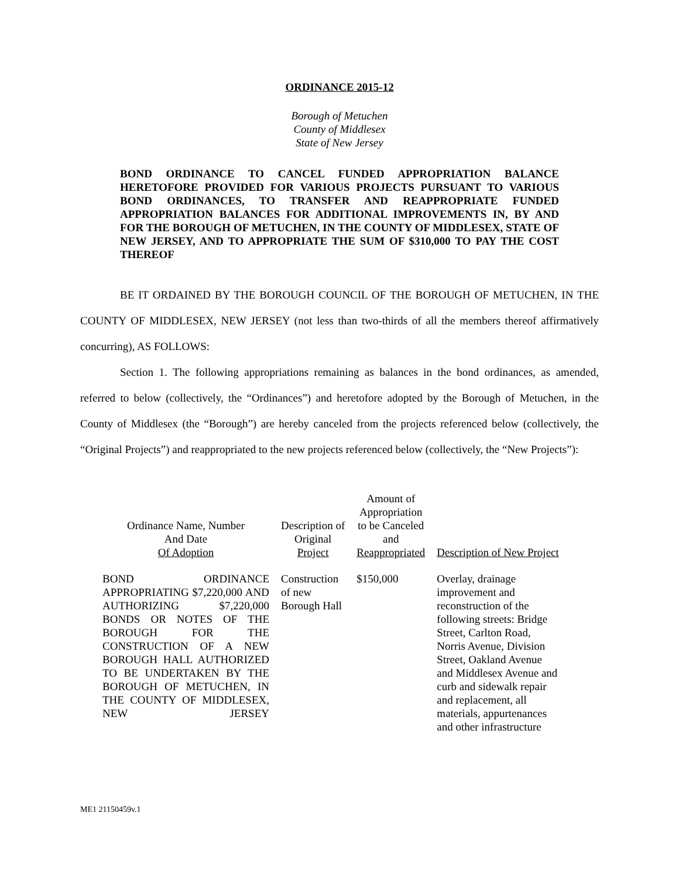ORDINANCE 2015-12
Borough of Metuchen
County of Middlesex
State of New Jersey
BOND ORDINANCE TO CANCEL FUNDED APPROPRIATION BALANCE HERETOFORE PROVIDED FOR VARIOUS PROJECTS PURSUANT TO VARIOUS BOND ORDINANCES, TO TRANSFER AND REAPPROPRIATE FUNDED APPROPRIATION BALANCES FOR ADDITIONAL IMPROVEMENTS IN, BY AND FOR THE BOROUGH OF METUCHEN, IN THE COUNTY OF MIDDLESEX, STATE OF NEW JERSEY, AND TO APPROPRIATE THE SUM OF $310,000 TO PAY THE COST THEREOF
BE IT ORDAINED BY THE BOROUGH COUNCIL OF THE BOROUGH OF METUCHEN, IN THE COUNTY OF MIDDLESEX, NEW JERSEY (not less than two-thirds of all the members thereof affirmatively concurring), AS FOLLOWS:
Section 1. The following appropriations remaining as balances in the bond ordinances, as amended, referred to below (collectively, the “Ordinances”) and heretofore adopted by the Borough of Metuchen, in the County of Middlesex (the “Borough”) are hereby canceled from the projects referenced below (collectively, the “Original Projects”) and reappropriated to the new projects referenced below (collectively, the “New Projects”):
| Ordinance Name, Number And Date Of Adoption | Description of Original Project | Amount of Appropriation to be Canceled and Reappropriated | Description of New Project |
| --- | --- | --- | --- |
| BOND ORDINANCE APPROPRIATING $7,220,000 AND AUTHORIZING $7,220,000 BONDS OR NOTES OF THE BOROUGH FOR THE CONSTRUCTION OF A NEW BOROUGH HALL AUTHORIZED TO BE UNDERTAKEN BY THE BOROUGH OF METUCHEN, IN THE COUNTY OF MIDDLESEX, NEW JERSEY | Construction of new Borough Hall | $150,000 | Overlay, drainage improvement and reconstruction of the following streets: Bridge Street, Carlton Road, Norris Avenue, Division Street, Oakland Avenue and Middlesex Avenue and curb and sidewalk repair and replacement, all materials, appurtenances and other infrastructure |
ME1 21150459v.1